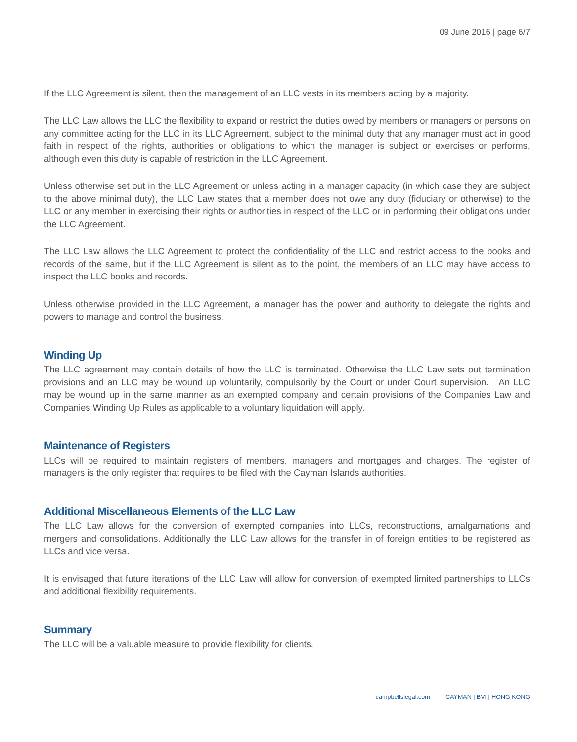09 June 2016 | page 6/7
If the LLC Agreement is silent, then the management of an LLC vests in its members acting by a majority.
The LLC Law allows the LLC the flexibility to expand or restrict the duties owed by members or managers or persons on any committee acting for the LLC in its LLC Agreement, subject to the minimal duty that any manager must act in good faith in respect of the rights, authorities or obligations to which the manager is subject or exercises or performs, although even this duty is capable of restriction in the LLC Agreement.
Unless otherwise set out in the LLC Agreement or unless acting in a manager capacity (in which case they are subject to the above minimal duty), the LLC Law states that a member does not owe any duty (fiduciary or otherwise) to the LLC or any member in exercising their rights or authorities in respect of the LLC or in performing their obligations under the LLC Agreement.
The LLC Law allows the LLC Agreement to protect the confidentiality of the LLC and restrict access to the books and records of the same, but if the LLC Agreement is silent as to the point, the members of an LLC may have access to inspect the LLC books and records.
Unless otherwise provided in the LLC Agreement, a manager has the power and authority to delegate the rights and powers to manage and control the business.
Winding Up
The LLC agreement may contain details of how the LLC is terminated. Otherwise the LLC Law sets out termination provisions and an LLC may be wound up voluntarily, compulsorily by the Court or under Court supervision. An LLC may be wound up in the same manner as an exempted company and certain provisions of the Companies Law and Companies Winding Up Rules as applicable to a voluntary liquidation will apply.
Maintenance of Registers
LLCs will be required to maintain registers of members, managers and mortgages and charges. The register of managers is the only register that requires to be filed with the Cayman Islands authorities.
Additional Miscellaneous Elements of the LLC Law
The LLC Law allows for the conversion of exempted companies into LLCs, reconstructions, amalgamations and mergers and consolidations. Additionally the LLC Law allows for the transfer in of foreign entities to be registered as LLCs and vice versa.
It is envisaged that future iterations of the LLC Law will allow for conversion of exempted limited partnerships to LLCs and additional flexibility requirements.
Summary
The LLC will be a valuable measure to provide flexibility for clients.
campbellslegal.com CAYMAN | BVI | HONG KONG